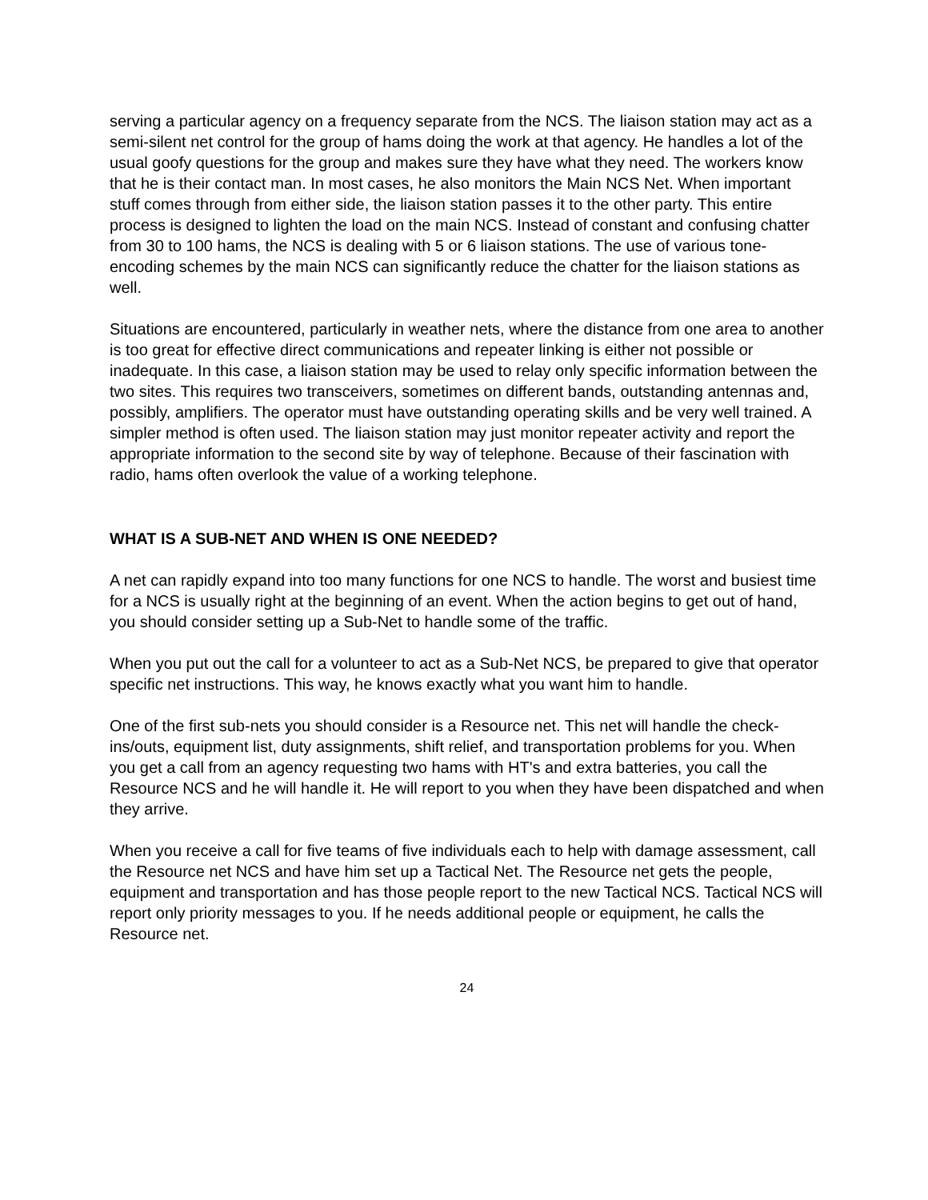serving a particular agency on a frequency separate from the NCS. The liaison station may act as a semi-silent net control for the group of hams doing the work at that agency. He handles a lot of the usual goofy questions for the group and makes sure they have what they need. The workers know that he is their contact man. In most cases, he also monitors the Main NCS Net. When important stuff comes through from either side, the liaison station passes it to the other party. This entire process is designed to lighten the load on the main NCS. Instead of constant and confusing chatter from 30 to 100 hams, the NCS is dealing with 5 or 6 liaison stations. The use of various tone-encoding schemes by the main NCS can significantly reduce the chatter for the liaison stations as well.
Situations are encountered, particularly in weather nets, where the distance from one area to another is too great for effective direct communications and repeater linking is either not possible or inadequate. In this case, a liaison station may be used to relay only specific information between the two sites. This requires two transceivers, sometimes on different bands, outstanding antennas and, possibly, amplifiers. The operator must have outstanding operating skills and be very well trained. A simpler method is often used. The liaison station may just monitor repeater activity and report the appropriate information to the second site by way of telephone. Because of their fascination with radio, hams often overlook the value of a working telephone.
WHAT IS A SUB-NET AND WHEN IS ONE NEEDED?
A net can rapidly expand into too many functions for one NCS to handle. The worst and busiest time for a NCS is usually right at the beginning of an event. When the action begins to get out of hand, you should consider setting up a Sub-Net to handle some of the traffic.
When you put out the call for a volunteer to act as a Sub-Net NCS, be prepared to give that operator specific net instructions. This way, he knows exactly what you want him to handle.
One of the first sub-nets you should consider is a Resource net. This net will handle the check-ins/outs, equipment list, duty assignments, shift relief, and transportation problems for you. When you get a call from an agency requesting two hams with HT's and extra batteries, you call the Resource NCS and he will handle it. He will report to you when they have been dispatched and when they arrive.
When you receive a call for five teams of five individuals each to help with damage assessment, call the Resource net NCS and have him set up a Tactical Net. The Resource net gets the people, equipment and transportation and has those people report to the new Tactical NCS. Tactical NCS will report only priority messages to you. If he needs additional people or equipment, he calls the Resource net.
24